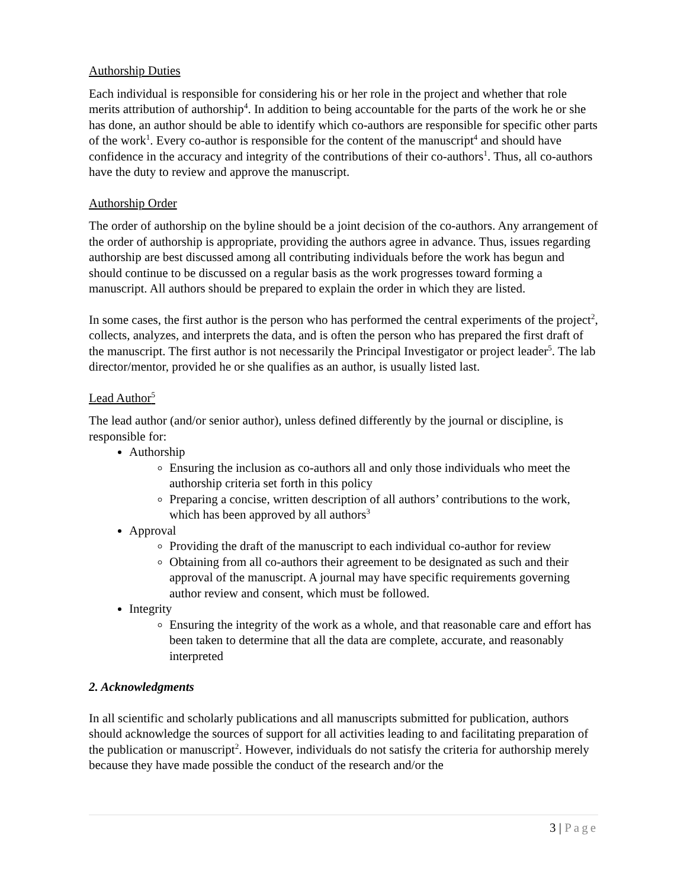Authorship Duties
Each individual is responsible for considering his or her role in the project and whether that role merits attribution of authorship<sup>4</sup>. In addition to being accountable for the parts of the work he or she has done, an author should be able to identify which co-authors are responsible for specific other parts of the work<sup>1</sup>. Every co-author is responsible for the content of the manuscript<sup>4</sup> and should have confidence in the accuracy and integrity of the contributions of their co-authors<sup>1</sup>. Thus, all co-authors have the duty to review and approve the manuscript.
Authorship Order
The order of authorship on the byline should be a joint decision of the co-authors. Any arrangement of the order of authorship is appropriate, providing the authors agree in advance. Thus, issues regarding authorship are best discussed among all contributing individuals before the work has begun and should continue to be discussed on a regular basis as the work progresses toward forming a manuscript. All authors should be prepared to explain the order in which they are listed.
In some cases, the first author is the person who has performed the central experiments of the project<sup>2</sup>, collects, analyzes, and interprets the data, and is often the person who has prepared the first draft of the manuscript. The first author is not necessarily the Principal Investigator or project leader<sup>5</sup>. The lab director/mentor, provided he or she qualifies as an author, is usually listed last.
Lead Author<sup>5</sup>
The lead author (and/or senior author), unless defined differently by the journal or discipline, is responsible for:
Authorship
Ensuring the inclusion as co-authors all and only those individuals who meet the authorship criteria set forth in this policy
Preparing a concise, written description of all authors’ contributions to the work, which has been approved by all authors<sup>3</sup>
Approval
Providing the draft of the manuscript to each individual co-author for review
Obtaining from all co-authors their agreement to be designated as such and their approval of the manuscript. A journal may have specific requirements governing author review and consent, which must be followed.
Integrity
Ensuring the integrity of the work as a whole, and that reasonable care and effort has been taken to determine that all the data are complete, accurate, and reasonably interpreted
2. Acknowledgments
In all scientific and scholarly publications and all manuscripts submitted for publication, authors should acknowledge the sources of support for all activities leading to and facilitating preparation of the publication or manuscript<sup>2</sup>. However, individuals do not satisfy the criteria for authorship merely because they have made possible the conduct of the research and/or the
3 | Page